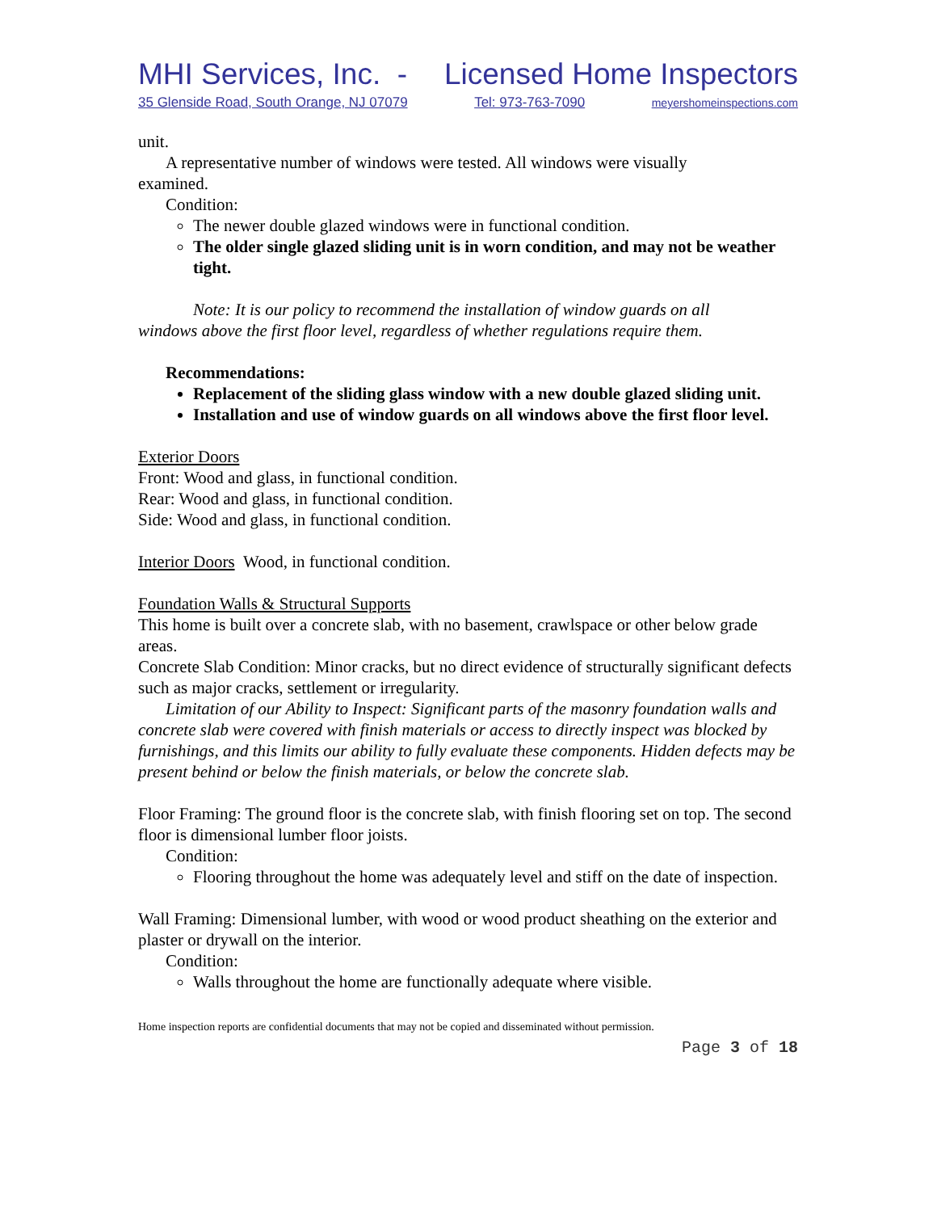MHI Services, Inc. - Licensed Home Inspectors
35 Glenside Road, South Orange, NJ 07079 Tel: 973-763-7090 meyershomeinspections.com
unit.
A representative number of windows were tested. All windows were visually
examined.
Condition:
The newer double glazed windows were in functional condition.
The older single glazed sliding unit is in worn condition, and may not be weather tight.
Note: It is our policy to recommend the installation of window guards on all
windows above the first floor level, regardless of whether regulations require them.
Recommendations:
Replacement of the sliding glass window with a new double glazed sliding unit.
Installation and use of window guards on all windows above the first floor level.
Exterior Doors
Front: Wood and glass, in functional condition.
Rear: Wood and glass, in functional condition.
Side: Wood and glass, in functional condition.
Interior Doors Wood, in functional condition.
Foundation Walls & Structural Supports
This home is built over a concrete slab, with no basement, crawlspace or other below grade areas.
Concrete Slab Condition: Minor cracks, but no direct evidence of structurally significant defects such as major cracks, settlement or irregularity.
Limitation of our Ability to Inspect: Significant parts of the masonry foundation walls and concrete slab were covered with finish materials or access to directly inspect was blocked by furnishings, and this limits our ability to fully evaluate these components. Hidden defects may be present behind or below the finish materials, or below the concrete slab.
Floor Framing: The ground floor is the concrete slab, with finish flooring set on top. The second floor is dimensional lumber floor joists.
Condition:
Flooring throughout the home was adequately level and stiff on the date of inspection.
Wall Framing: Dimensional lumber, with wood or wood product sheathing on the exterior and plaster or drywall on the interior.
Condition:
Walls throughout the home are functionally adequate where visible.
Home inspection reports are confidential documents that may not be copied and disseminated without permission.
Page 3 of 18